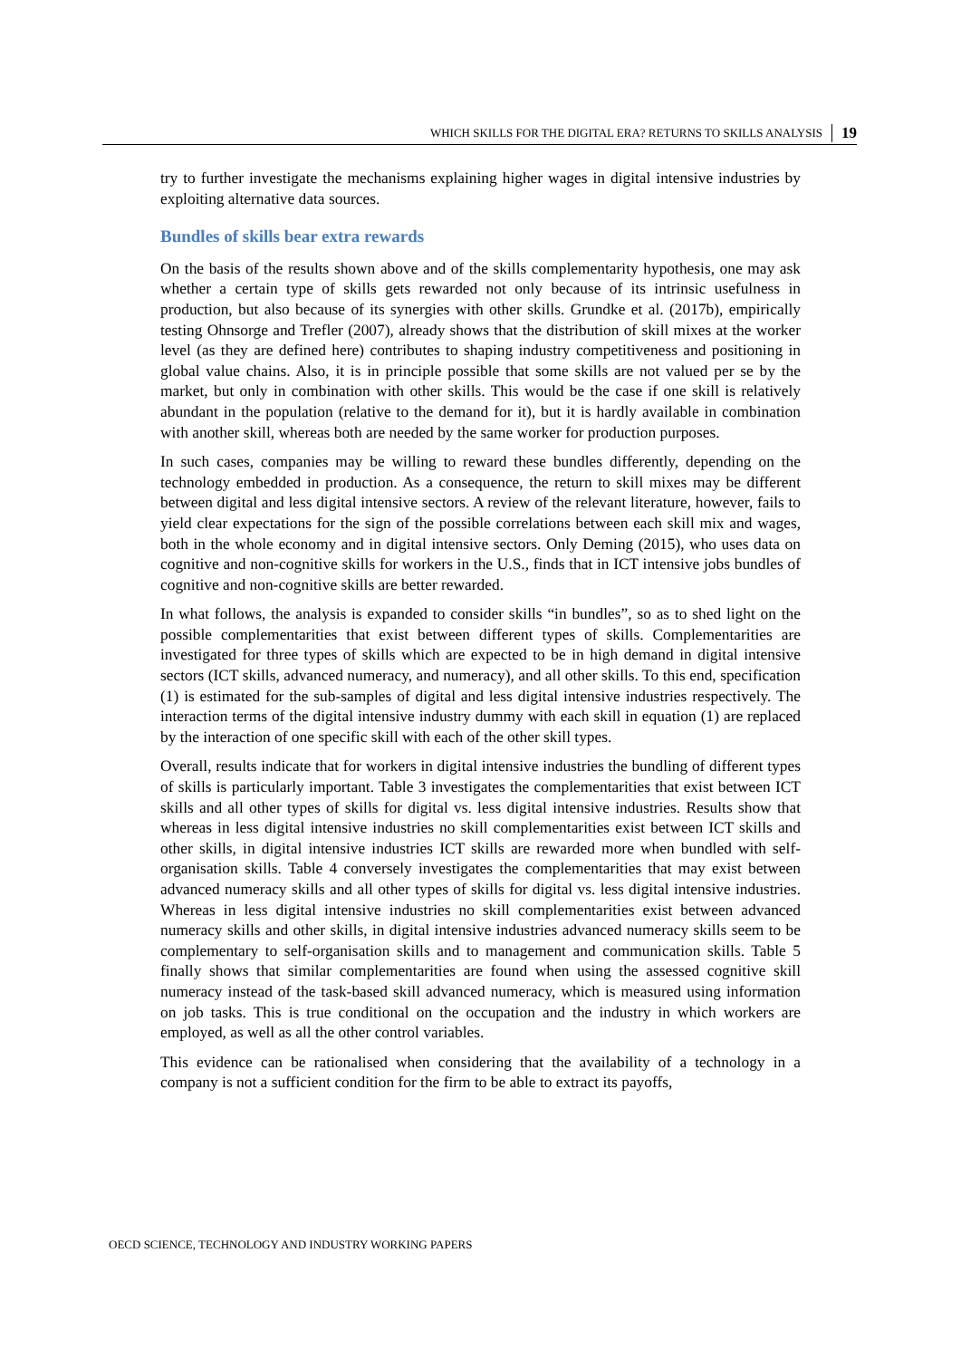WHICH SKILLS FOR THE DIGITAL ERA? RETURNS TO SKILLS ANALYSIS 19
try to further investigate the mechanisms explaining higher wages in digital intensive industries by exploiting alternative data sources.
Bundles of skills bear extra rewards
On the basis of the results shown above and of the skills complementarity hypothesis, one may ask whether a certain type of skills gets rewarded not only because of its intrinsic usefulness in production, but also because of its synergies with other skills. Grundke et al. (2017b), empirically testing Ohnsorge and Trefler (2007), already shows that the distribution of skill mixes at the worker level (as they are defined here) contributes to shaping industry competitiveness and positioning in global value chains. Also, it is in principle possible that some skills are not valued per se by the market, but only in combination with other skills. This would be the case if one skill is relatively abundant in the population (relative to the demand for it), but it is hardly available in combination with another skill, whereas both are needed by the same worker for production purposes.
In such cases, companies may be willing to reward these bundles differently, depending on the technology embedded in production. As a consequence, the return to skill mixes may be different between digital and less digital intensive sectors. A review of the relevant literature, however, fails to yield clear expectations for the sign of the possible correlations between each skill mix and wages, both in the whole economy and in digital intensive sectors. Only Deming (2015), who uses data on cognitive and non-cognitive skills for workers in the U.S., finds that in ICT intensive jobs bundles of cognitive and non-cognitive skills are better rewarded.
In what follows, the analysis is expanded to consider skills “in bundles”, so as to shed light on the possible complementarities that exist between different types of skills. Complementarities are investigated for three types of skills which are expected to be in high demand in digital intensive sectors (ICT skills, advanced numeracy, and numeracy), and all other skills. To this end, specification (1) is estimated for the sub-samples of digital and less digital intensive industries respectively. The interaction terms of the digital intensive industry dummy with each skill in equation (1) are replaced by the interaction of one specific skill with each of the other skill types.
Overall, results indicate that for workers in digital intensive industries the bundling of different types of skills is particularly important. Table 3 investigates the complementarities that exist between ICT skills and all other types of skills for digital vs. less digital intensive industries. Results show that whereas in less digital intensive industries no skill complementarities exist between ICT skills and other skills, in digital intensive industries ICT skills are rewarded more when bundled with self-organisation skills. Table 4 conversely investigates the complementarities that may exist between advanced numeracy skills and all other types of skills for digital vs. less digital intensive industries. Whereas in less digital intensive industries no skill complementarities exist between advanced numeracy skills and other skills, in digital intensive industries advanced numeracy skills seem to be complementary to self-organisation skills and to management and communication skills. Table 5 finally shows that similar complementarities are found when using the assessed cognitive skill numeracy instead of the task-based skill advanced numeracy, which is measured using information on job tasks. This is true conditional on the occupation and the industry in which workers are employed, as well as all the other control variables.
This evidence can be rationalised when considering that the availability of a technology in a company is not a sufficient condition for the firm to be able to extract its payoffs,
OECD SCIENCE, TECHNOLOGY AND INDUSTRY WORKING PAPERS